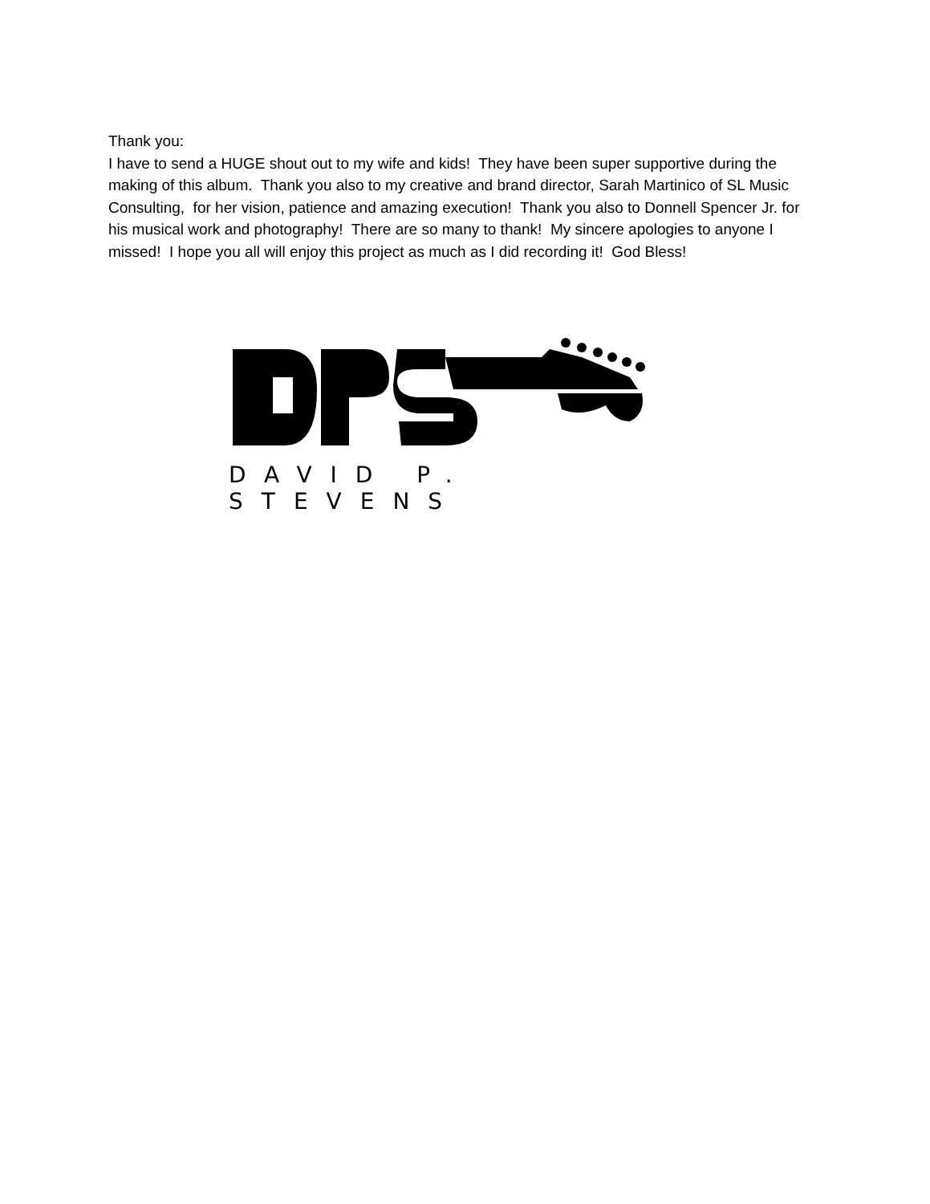Thank you:
I have to send a HUGE shout out to my wife and kids! They have been super supportive during the making of this album. Thank you also to my creative and brand director, Sarah Martinico of SL Music Consulting, for her vision, patience and amazing execution! Thank you also to Donnell Spencer Jr. for his musical work and photography! There are so many to thank! My sincere apologies to anyone I missed! I hope you all will enjoy this project as much as I did recording it! God Bless!
DAVID P. STEVENS